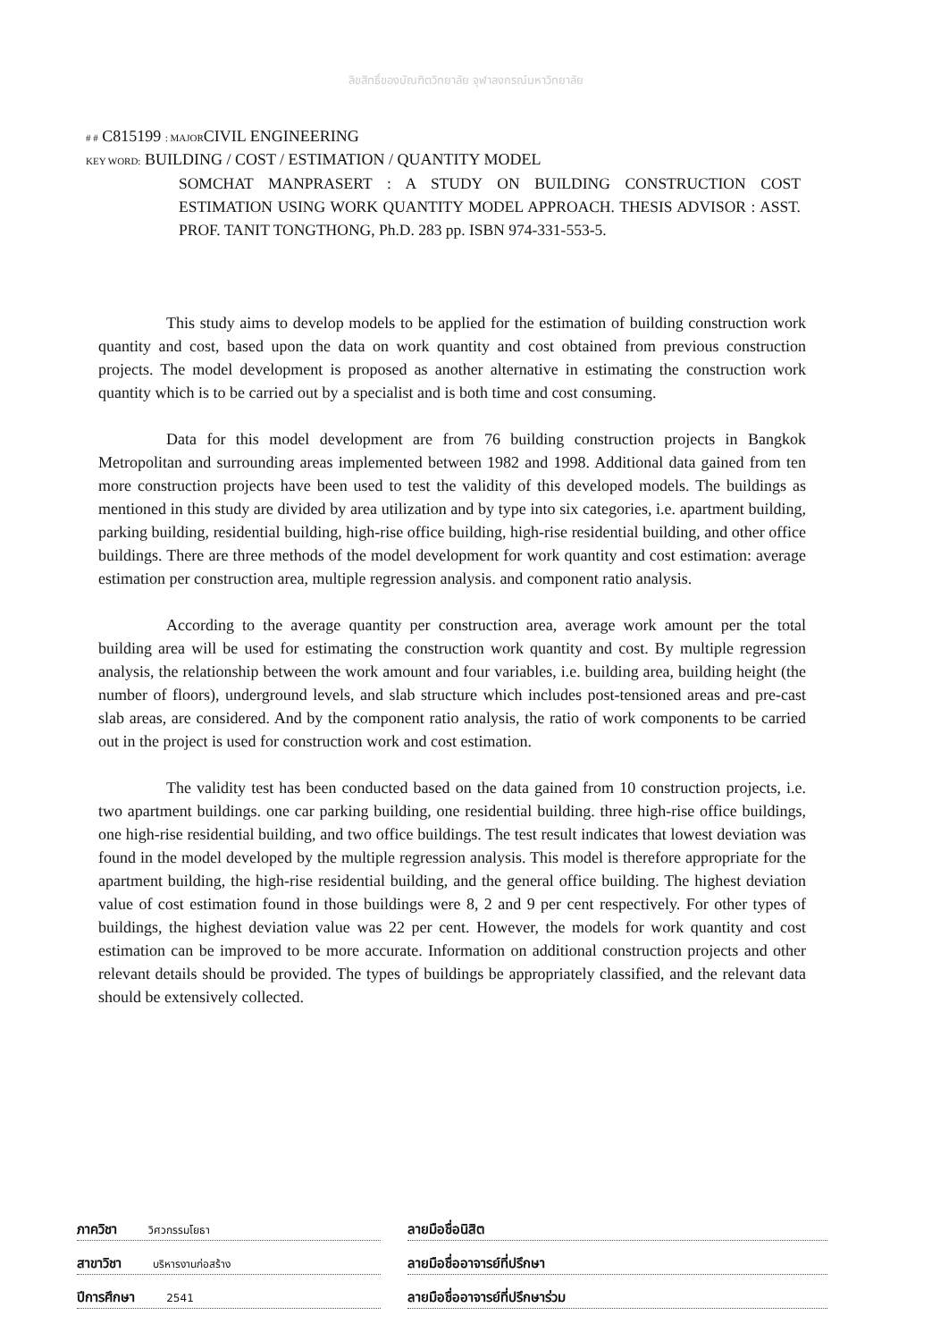ลิขสิทธิ์ของบัณฑิตวิทยาลัย จุฬาลงกรณ์มหาวิทยาลัย
# # C815199 : MAJORCIVIL ENGINEERING
KEY WORD: BUILDING / COST / ESTIMATION / QUANTITY MODEL
SOMCHAT MANPRASERT : A STUDY ON BUILDING CONSTRUCTION COST ESTIMATION USING WORK QUANTITY MODEL APPROACH. THESIS ADVISOR : ASST. PROF. TANIT TONGTHONG, Ph.D. 283 pp. ISBN 974-331-553-5.
This study aims to develop models to be applied for the estimation of building construction work quantity and cost, based upon the data on work quantity and cost obtained from previous construction projects. The model development is proposed as another alternative in estimating the construction work quantity which is to be carried out by a specialist and is both time and cost consuming.
Data for this model development are from 76 building construction projects in Bangkok Metropolitan and surrounding areas implemented between 1982 and 1998. Additional data gained from ten more construction projects have been used to test the validity of this developed models. The buildings as mentioned in this study are divided by area utilization and by type into six categories, i.e. apartment building, parking building, residential building, high-rise office building, high-rise residential building, and other office buildings. There are three methods of the model development for work quantity and cost estimation: average estimation per construction area, multiple regression analysis. and component ratio analysis.
According to the average quantity per construction area, average work amount per the total building area will be used for estimating the construction work quantity and cost. By multiple regression analysis, the relationship between the work amount and four variables, i.e. building area, building height (the number of floors), underground levels, and slab structure which includes post-tensioned areas and pre-cast slab areas, are considered. And by the component ratio analysis, the ratio of work components to be carried out in the project is used for construction work and cost estimation.
The validity test has been conducted based on the data gained from 10 construction projects, i.e. two apartment buildings. one car parking building, one residential building. three high-rise office buildings, one high-rise residential building, and two office buildings. The test result indicates that lowest deviation was found in the model developed by the multiple regression analysis. This model is therefore appropriate for the apartment building, the high-rise residential building, and the general office building. The highest deviation value of cost estimation found in those buildings were 8, 2 and 9 per cent respectively. For other types of buildings, the highest deviation value was 22 per cent. However, the models for work quantity and cost estimation can be improved to be more accurate. Information on additional construction projects and other relevant details should be provided. The types of buildings be appropriately classified, and the relevant data should be extensively collected.
ภาควิชา วิศวกรรมโยธา
ลายมือชื่อนิสิต
สาขาวิชา บริหารงานก่อสร้าง
ลายมือชื่ออาจารย์ที่ปรึกษา
ปีการศึกษา 2541
ลายมือชื่ออาจารย์ที่ปรึกษาร่วม